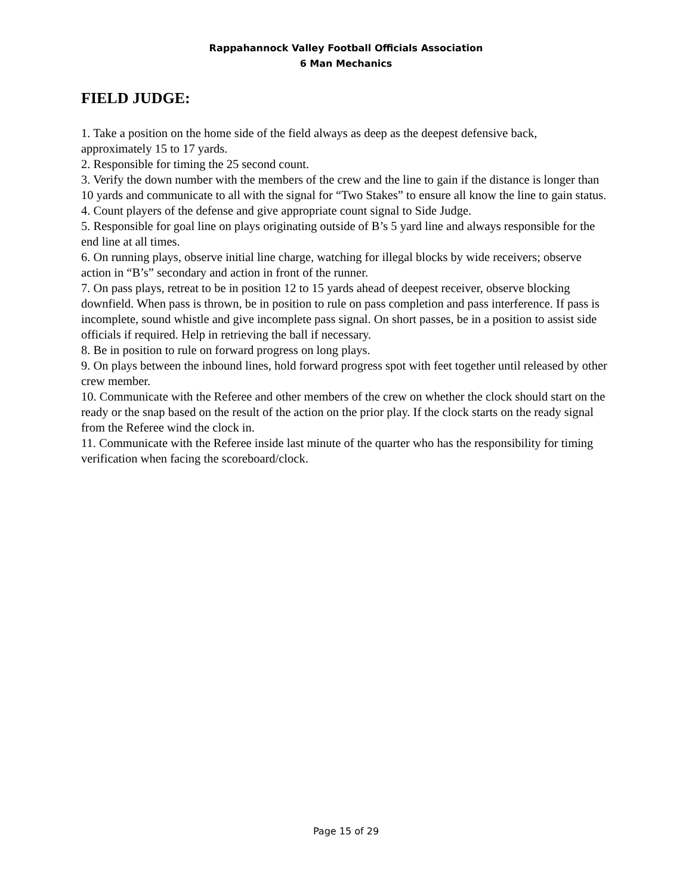Rappahannock Valley Football Officials Association
6 Man Mechanics
FIELD JUDGE:
1. Take a position on the home side of the field always as deep as the deepest defensive back, approximately 15 to 17 yards.
2. Responsible for timing the 25 second count.
3. Verify the down number with the members of the crew and the line to gain if the distance is longer than 10 yards and communicate to all with the signal for “Two Stakes” to ensure all know the line to gain status.
4. Count players of the defense and give appropriate count signal to Side Judge.
5. Responsible for goal line on plays originating outside of B’s 5 yard line and always responsible for the end line at all times.
6. On running plays, observe initial line charge, watching for illegal blocks by wide receivers; observe action in “B’s” secondary and action in front of the runner.
7. On pass plays, retreat to be in position 12 to 15 yards ahead of deepest receiver, observe blocking downfield. When pass is thrown, be in position to rule on pass completion and pass interference. If pass is incomplete, sound whistle and give incomplete pass signal. On short passes, be in a position to assist side officials if required. Help in retrieving the ball if necessary.
8. Be in position to rule on forward progress on long plays.
9. On plays between the inbound lines, hold forward progress spot with feet together until released by other crew member.
10. Communicate with the Referee and other members of the crew on whether the clock should start on the ready or the snap based on the result of the action on the prior play. If the clock starts on the ready signal from the Referee wind the clock in.
11. Communicate with the Referee inside last minute of the quarter who has the responsibility for timing verification when facing the scoreboard/clock.
Page 15 of 29